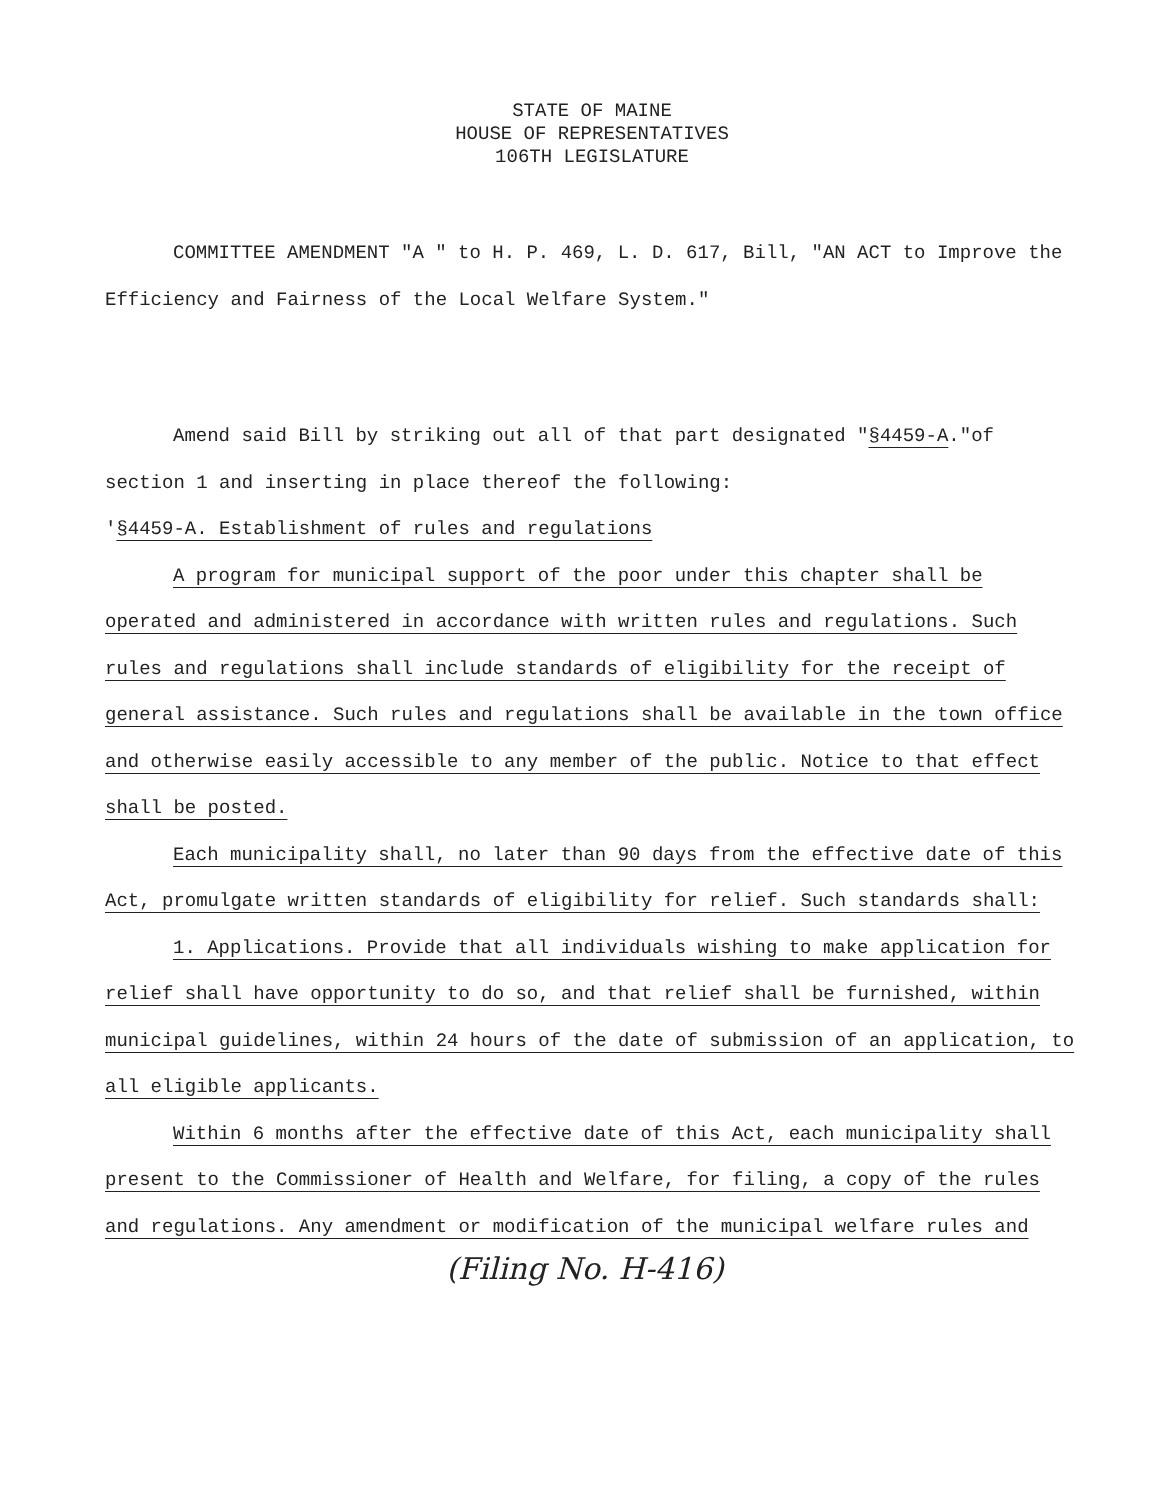STATE OF MAINE
HOUSE OF REPRESENTATIVES
106TH LEGISLATURE
COMMITTEE AMENDMENT "A " to H. P. 469, L. D. 617, Bill, "AN ACT to Improve the Efficiency and Fairness of the Local Welfare System."
Amend said Bill by striking out all of that part designated "§4459-A."of section 1 and inserting in place thereof the following:
'§4459-A. Establishment of rules and regulations
A program for municipal support of the poor under this chapter shall be operated and administered in accordance with written rules and regulations. Such rules and regulations shall include standards of eligibility for the receipt of general assistance. Such rules and regulations shall be available in the town office and otherwise easily accessible to any member of the public. Notice to that effect shall be posted.
Each municipality shall, no later than 90 days from the effective date of this Act, promulgate written standards of eligibility for relief. Such standards shall:
1. Applications. Provide that all individuals wishing to make application for relief shall have opportunity to do so, and that relief shall be furnished, within municipal guidelines, within 24 hours of the date of submission of an application, to all eligible applicants.
Within 6 months after the effective date of this Act, each municipality shall present to the Commissioner of Health and Welfare, for filing, a copy of the rules and regulations. Any amendment or modification of the municipal welfare rules and
(Filing No. H-416)